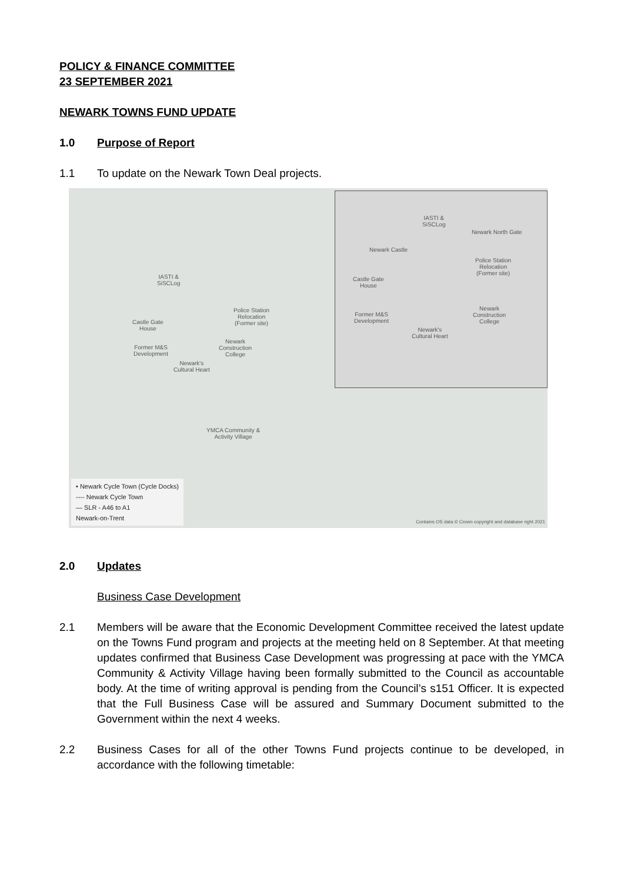POLICY & FINANCE COMMITTEE
23 SEPTEMBER 2021
NEWARK TOWNS FUND UPDATE
1.0 Purpose of Report
1.1 To update on the Newark Town Deal projects.
IASTI &
SiSCLog
Police Station
Relocation
(Former site)
Castle Gate
House
Newark
Construction
College
Former M&S
Development
Newark's
Cultural Heart
YMCA Community &
Activity Village
IASTI &
SiSCLog
Newark North Gate
Newark Castle
Police Station
Relocation
(Former site)
Castle Gate
House
Former M&S
Development
Newark
Construction
College
Newark's
Cultural Heart
• Newark Cycle Town (Cycle Docks)
---- Newark Cycle Town
— SLR - A46 to A1
Newark-on-Trent
Contains OS data © Crown copyright and database right 2021
2.0 Updates
Business Case Development
2.1 Members will be aware that the Economic Development Committee received the latest update on the Towns Fund program and projects at the meeting held on 8 September. At that meeting updates confirmed that Business Case Development was progressing at pace with the YMCA Community & Activity Village having been formally submitted to the Council as accountable body. At the time of writing approval is pending from the Council’s s151 Officer. It is expected that the Full Business Case will be assured and Summary Document submitted to the Government within the next 4 weeks.
2.2 Business Cases for all of the other Towns Fund projects continue to be developed, in accordance with the following timetable: